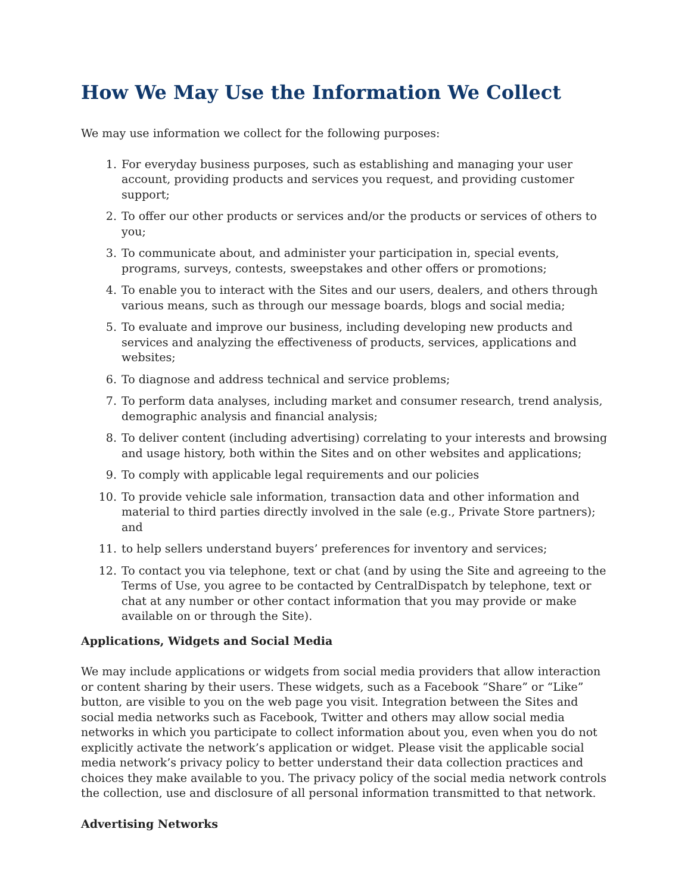How We May Use the Information We Collect
We may use information we collect for the following purposes:
1. For everyday business purposes, such as establishing and managing your user account, providing products and services you request, and providing customer support;
2. To offer our other products or services and/or the products or services of others to you;
3. To communicate about, and administer your participation in, special events, programs, surveys, contests, sweepstakes and other offers or promotions;
4. To enable you to interact with the Sites and our users, dealers, and others through various means, such as through our message boards, blogs and social media;
5. To evaluate and improve our business, including developing new products and services and analyzing the effectiveness of products, services, applications and websites;
6. To diagnose and address technical and service problems;
7. To perform data analyses, including market and consumer research, trend analysis, demographic analysis and financial analysis;
8. To deliver content (including advertising) correlating to your interests and browsing and usage history, both within the Sites and on other websites and applications;
9. To comply with applicable legal requirements and our policies
10. To provide vehicle sale information, transaction data and other information and material to third parties directly involved in the sale (e.g., Private Store partners); and
11. to help sellers understand buyers’ preferences for inventory and services;
12. To contact you via telephone, text or chat (and by using the Site and agreeing to the Terms of Use, you agree to be contacted by CentralDispatch by telephone, text or chat at any number or other contact information that you may provide or make available on or through the Site).
Applications, Widgets and Social Media
We may include applications or widgets from social media providers that allow interaction or content sharing by their users. These widgets, such as a Facebook “Share” or “Like” button, are visible to you on the web page you visit. Integration between the Sites and social media networks such as Facebook, Twitter and others may allow social media networks in which you participate to collect information about you, even when you do not explicitly activate the network’s application or widget. Please visit the applicable social media network’s privacy policy to better understand their data collection practices and choices they make available to you. The privacy policy of the social media network controls the collection, use and disclosure of all personal information transmitted to that network.
Advertising Networks